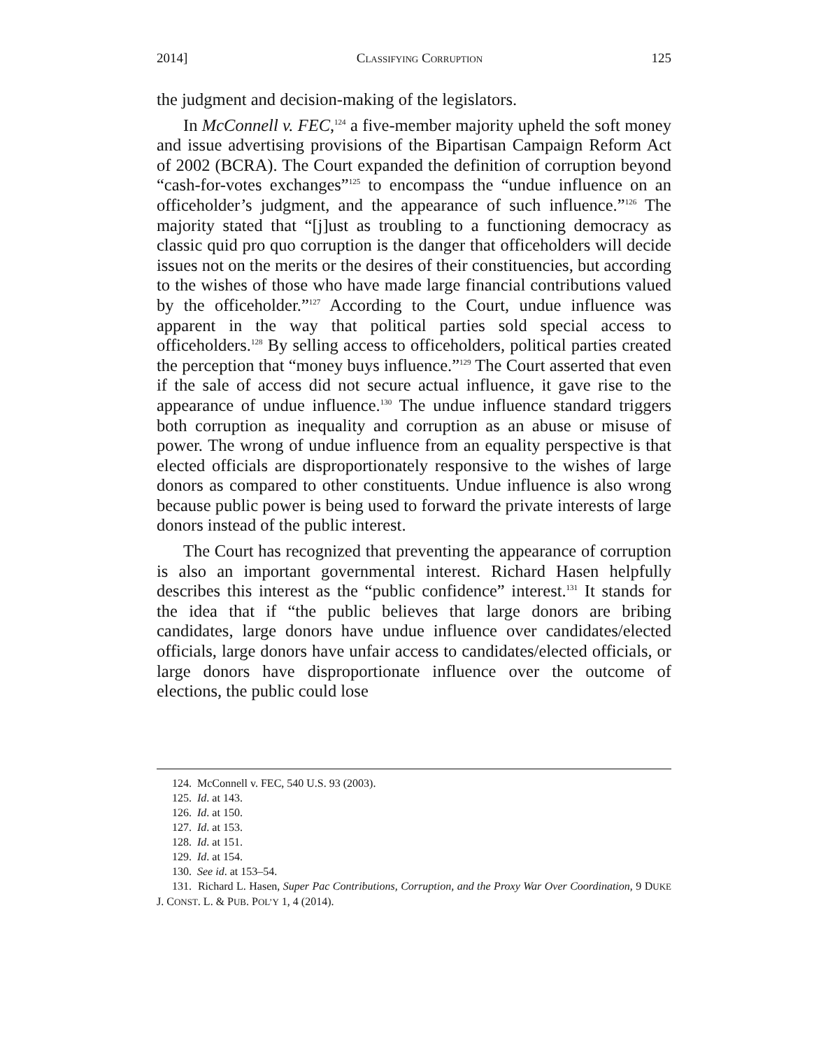2014] CLASSIFYING CORRUPTION 125
the judgment and decision-making of the legislators.
In McConnell v. FEC,<sup>124</sup> a five-member majority upheld the soft money and issue advertising provisions of the Bipartisan Campaign Reform Act of 2002 (BCRA). The Court expanded the definition of corruption beyond “cash-for-votes exchanges”<sup>125</sup> to encompass the “undue influence on an officeholder’s judgment, and the appearance of such influence.”<sup>126</sup> The majority stated that “[j]ust as troubling to a functioning democracy as classic quid pro quo corruption is the danger that officeholders will decide issues not on the merits or the desires of their constituencies, but according to the wishes of those who have made large financial contributions valued by the officeholder.”<sup>127</sup> According to the Court, undue influence was apparent in the way that political parties sold special access to officeholders.<sup>128</sup> By selling access to officeholders, political parties created the perception that “money buys influence.”<sup>129</sup> The Court asserted that even if the sale of access did not secure actual influence, it gave rise to the appearance of undue influence.<sup>130</sup> The undue influence standard triggers both corruption as inequality and corruption as an abuse or misuse of power. The wrong of undue influence from an equality perspective is that elected officials are disproportionately responsive to the wishes of large donors as compared to other constituents. Undue influence is also wrong because public power is being used to forward the private interests of large donors instead of the public interest.
The Court has recognized that preventing the appearance of corruption is also an important governmental interest. Richard Hasen helpfully describes this interest as the “public confidence” interest.<sup>131</sup> It stands for the idea that if “the public believes that large donors are bribing candidates, large donors have undue influence over candidates/elected officials, large donors have unfair access to candidates/elected officials, or large donors have disproportionate influence over the outcome of elections, the public could lose
124. McConnell v. FEC, 540 U.S. 93 (2003).
125. Id. at 143.
126. Id. at 150.
127. Id. at 153.
128. Id. at 151.
129. Id. at 154.
130. See id. at 153–54.
131. Richard L. Hasen, Super Pac Contributions, Corruption, and the Proxy War Over Coordination, 9 DUKE J. CONST. L. & PUB. POL’Y 1, 4 (2014).